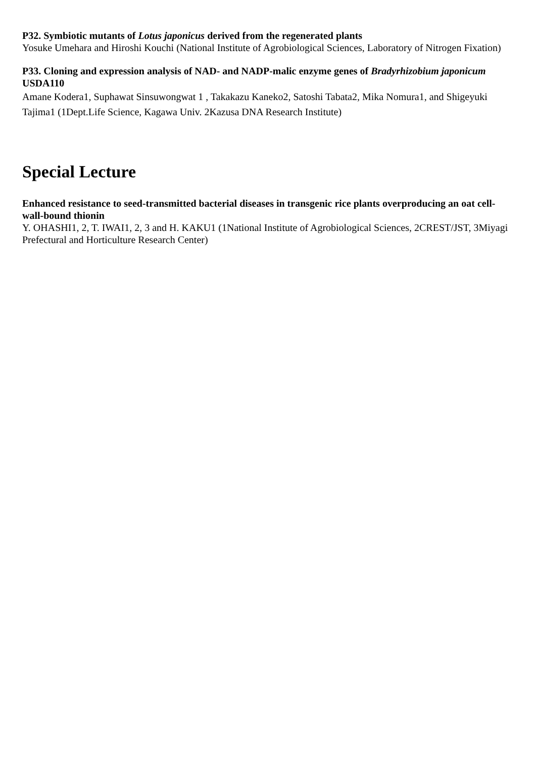P32. Symbiotic mutants of Lotus japonicus derived from the regenerated plants
Yosuke Umehara and Hiroshi Kouchi (National Institute of Agrobiological Sciences, Laboratory of Nitrogen Fixation)
P33. Cloning and expression analysis of NAD- and NADP-malic enzyme genes of Bradyrhizobium japonicum USDA110
Amane Kodera1, Suphawat Sinsuwongwat 1 , Takakazu Kaneko2, Satoshi Tabata2, Mika Nomura1, and Shigeyuki Tajima1 (1Dept.Life Science, Kagawa Univ. 2Kazusa DNA Research Institute)
Special Lecture
Enhanced resistance to seed-transmitted bacterial diseases in transgenic rice plants overproducing an oat cell-wall-bound thionin
Y. OHASHI1, 2, T. IWAI1, 2, 3 and H. KAKU1 (1National Institute of Agrobiological Sciences, 2CREST/JST, 3Miyagi Prefectural and Horticulture Research Center)